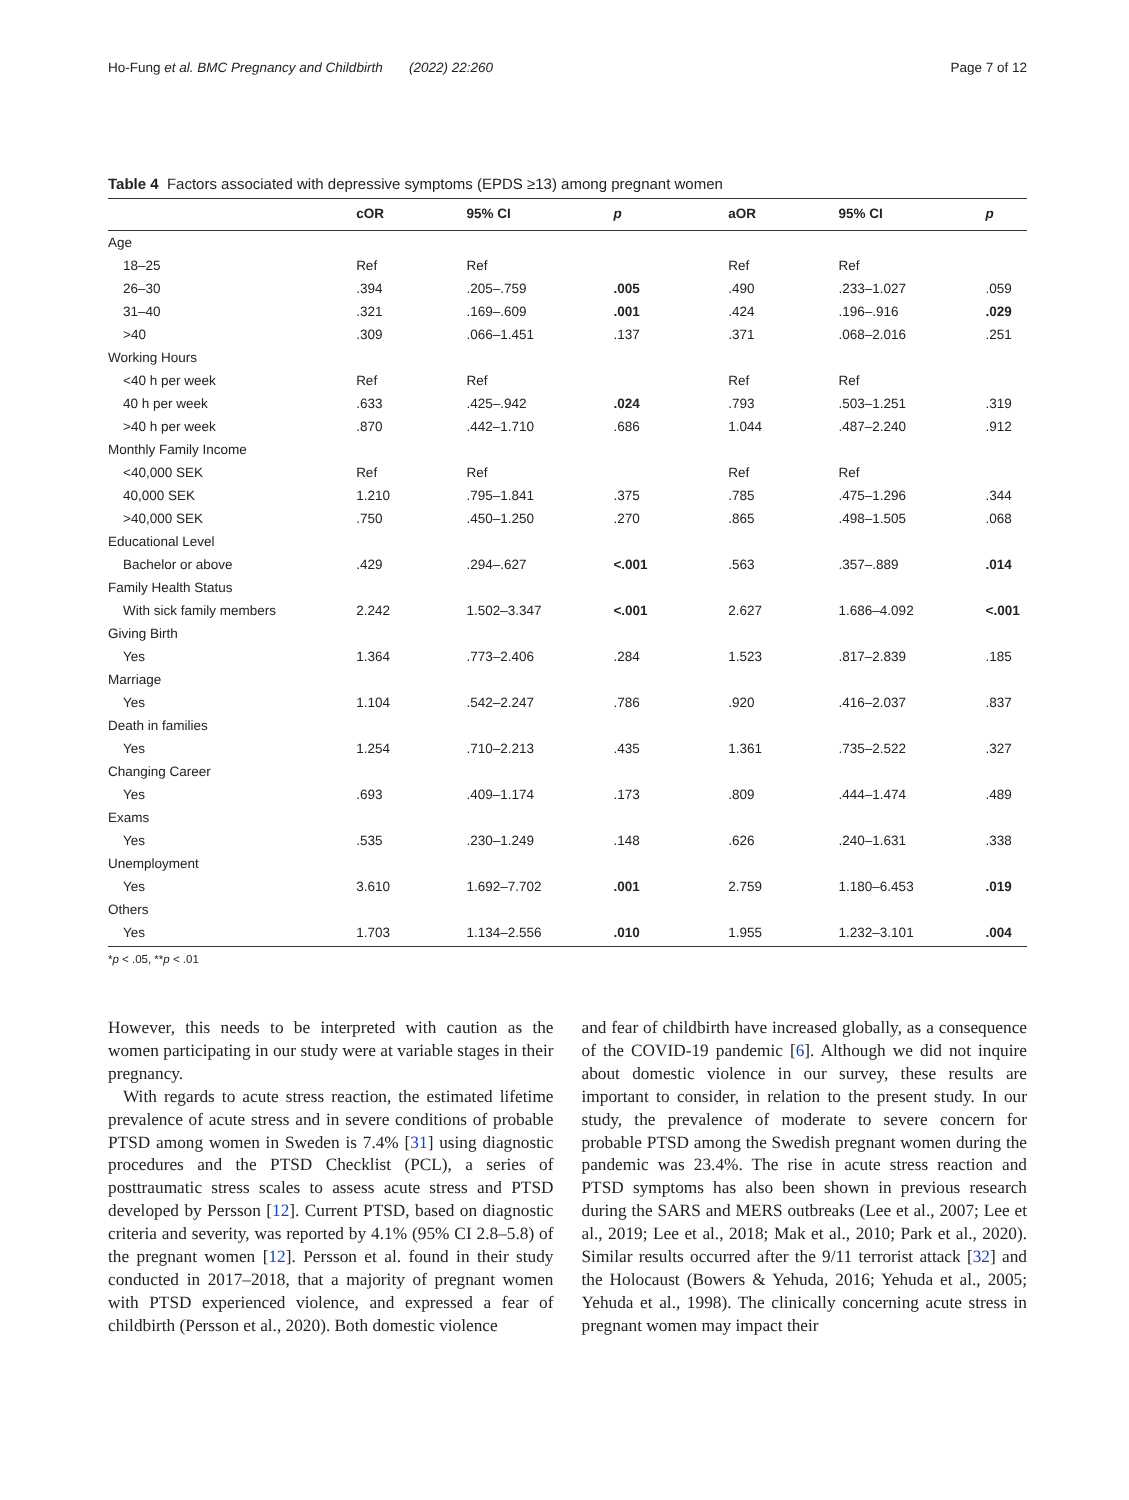Ho-Fung et al. BMC Pregnancy and Childbirth (2022) 22:260 Page 7 of 12
Table 4 Factors associated with depressive symptoms (EPDS ≥13) among pregnant women
| | cOR | 95% CI | p | aOR | 95% CI | p |
| --- | --- | --- | --- | --- | --- | --- |
| Age | | | | | | |
| 18–25 | Ref | Ref | | Ref | Ref | |
| 26–30 | .394 | .205–.759 | .005 | .490 | .233–1.027 | .059 |
| 31–40 | .321 | .169–.609 | .001 | .424 | .196–.916 | .029 |
| >40 | .309 | .066–1.451 | .137 | .371 | .068–2.016 | .251 |
| Working Hours | | | | | | |
| <40 h per week | Ref | Ref | | Ref | Ref | |
| 40 h per week | .633 | .425–.942 | .024 | .793 | .503–1.251 | .319 |
| >40 h per week | .870 | .442–1.710 | .686 | 1.044 | .487–2.240 | .912 |
| Monthly Family Income | | | | | | |
| <40,000 SEK | Ref | Ref | | Ref | Ref | |
| 40,000 SEK | 1.210 | .795–1.841 | .375 | .785 | .475–1.296 | .344 |
| >40,000 SEK | .750 | .450–1.250 | .270 | .865 | .498–1.505 | .068 |
| Educational Level | | | | | | |
| Bachelor or above | .429 | .294–.627 | <.001 | .563 | .357–.889 | .014 |
| Family Health Status | | | | | | |
| With sick family members | 2.242 | 1.502–3.347 | <.001 | 2.627 | 1.686–4.092 | <.001 |
| Giving Birth | | | | | | |
| Yes | 1.364 | .773–2.406 | .284 | 1.523 | .817–2.839 | .185 |
| Marriage | | | | | | |
| Yes | 1.104 | .542–2.247 | .786 | .920 | .416–2.037 | .837 |
| Death in families | | | | | | |
| Yes | 1.254 | .710–2.213 | .435 | 1.361 | .735–2.522 | .327 |
| Changing Career | | | | | | |
| Yes | .693 | .409–1.174 | .173 | .809 | .444–1.474 | .489 |
| Exams | | | | | | |
| Yes | .535 | .230–1.249 | .148 | .626 | .240–1.631 | .338 |
| Unemployment | | | | | | |
| Yes | 3.610 | 1.692–7.702 | .001 | 2.759 | 1.180–6.453 | .019 |
| Others | | | | | | |
| Yes | 1.703 | 1.134–2.556 | .010 | 1.955 | 1.232–3.101 | .004 |
*p < .05, **p < .01
However, this needs to be interpreted with caution as the women participating in our study were at variable stages in their pregnancy.
With regards to acute stress reaction, the estimated lifetime prevalence of acute stress and in severe conditions of probable PTSD among women in Sweden is 7.4% [31] using diagnostic procedures and the PTSD Checklist (PCL), a series of posttraumatic stress scales to assess acute stress and PTSD developed by Persson [12]. Current PTSD, based on diagnostic criteria and severity, was reported by 4.1% (95% CI 2.8–5.8) of the pregnant women [12]. Persson et al. found in their study conducted in 2017–2018, that a majority of pregnant women with PTSD experienced violence, and expressed a fear of childbirth (Persson et al., 2020). Both domestic violence
and fear of childbirth have increased globally, as a consequence of the COVID-19 pandemic [6]. Although we did not inquire about domestic violence in our survey, these results are important to consider, in relation to the present study. In our study, the prevalence of moderate to severe concern for probable PTSD among the Swedish pregnant women during the pandemic was 23.4%. The rise in acute stress reaction and PTSD symptoms has also been shown in previous research during the SARS and MERS outbreaks (Lee et al., 2007; Lee et al., 2019; Lee et al., 2018; Mak et al., 2010; Park et al., 2020). Similar results occurred after the 9/11 terrorist attack [32] and the Holocaust (Bowers & Yehuda, 2016; Yehuda et al., 2005; Yehuda et al., 1998). The clinically concerning acute stress in pregnant women may impact their